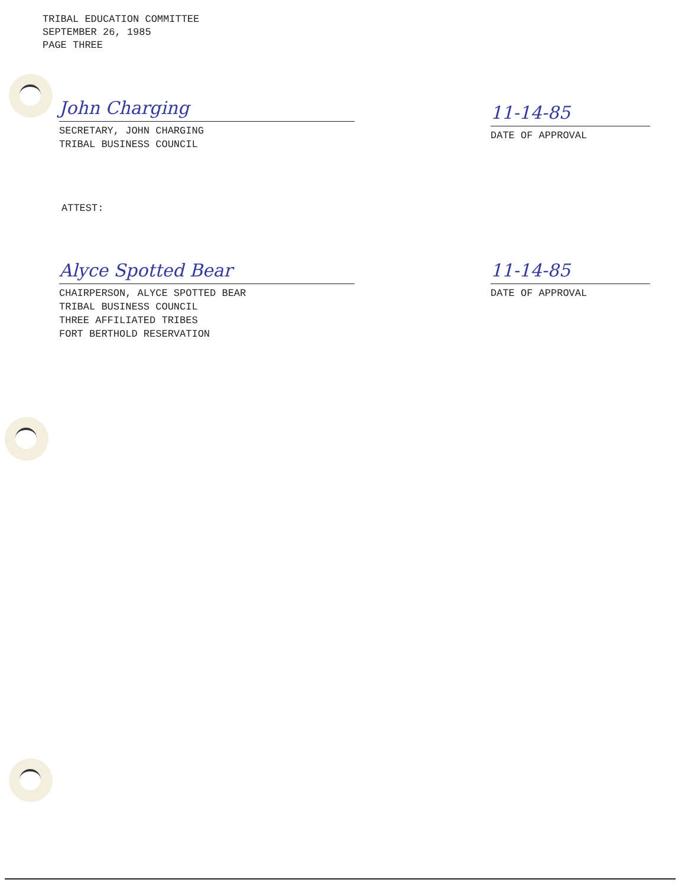TRIBAL EDUCATION COMMITTEE
SEPTEMBER 26, 1985
PAGE THREE
John Charging
SECRETARY, JOHN CHARGING
TRIBAL BUSINESS COUNCIL
11-14-85
DATE OF APPROVAL
ATTEST:
Alyce Spotted Bear
CHAIRPERSON, ALYCE SPOTTED BEAR
TRIBAL BUSINESS COUNCIL
THREE AFFILIATED TRIBES
FORT BERTHOLD RESERVATION
11-14-85
DATE OF APPROVAL